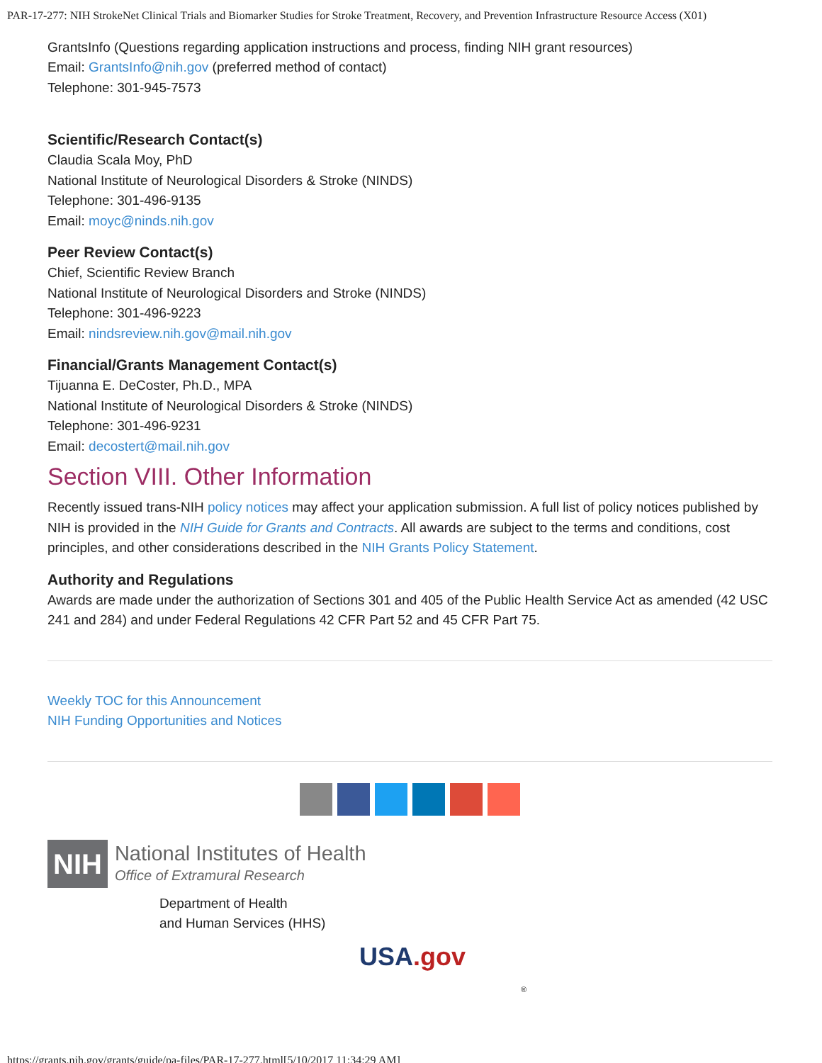PAR-17-277: NIH StrokeNet Clinical Trials and Biomarker Studies for Stroke Treatment, Recovery, and Prevention Infrastructure Resource Access (X01)
GrantsInfo (Questions regarding application instructions and process, finding NIH grant resources)
Email: GrantsInfo@nih.gov (preferred method of contact)
Telephone: 301-945-7573
Scientific/Research Contact(s)
Claudia Scala Moy, PhD
National Institute of Neurological Disorders & Stroke (NINDS)
Telephone: 301-496-9135
Email: moyc@ninds.nih.gov
Peer Review Contact(s)
Chief, Scientific Review Branch
National Institute of Neurological Disorders and Stroke (NINDS)
Telephone: 301-496-9223
Email: nindsreview.nih.gov@mail.nih.gov
Financial/Grants Management Contact(s)
Tijuanna E. DeCoster, Ph.D., MPA
National Institute of Neurological Disorders & Stroke (NINDS)
Telephone: 301-496-9231
Email: decostert@mail.nih.gov
Section VIII. Other Information
Recently issued trans-NIH policy notices may affect your application submission. A full list of policy notices published by NIH is provided in the NIH Guide for Grants and Contracts. All awards are subject to the terms and conditions, cost principles, and other considerations described in the NIH Grants Policy Statement.
Authority and Regulations
Awards are made under the authorization of Sections 301 and 405 of the Public Health Service Act as amended (42 USC 241 and 284) and under Federal Regulations 42 CFR Part 52 and 45 CFR Part 75.
Weekly TOC for this Announcement
NIH Funding Opportunities and Notices
NIH
National Institutes of Health
Office of Extramural Research
Department of Health
and Human Services (HHS)
USA.gov
®
https://grants.nih.gov/grants/guide/pa-files/PAR-17-277.html[5/10/2017 11:34:29 AM]